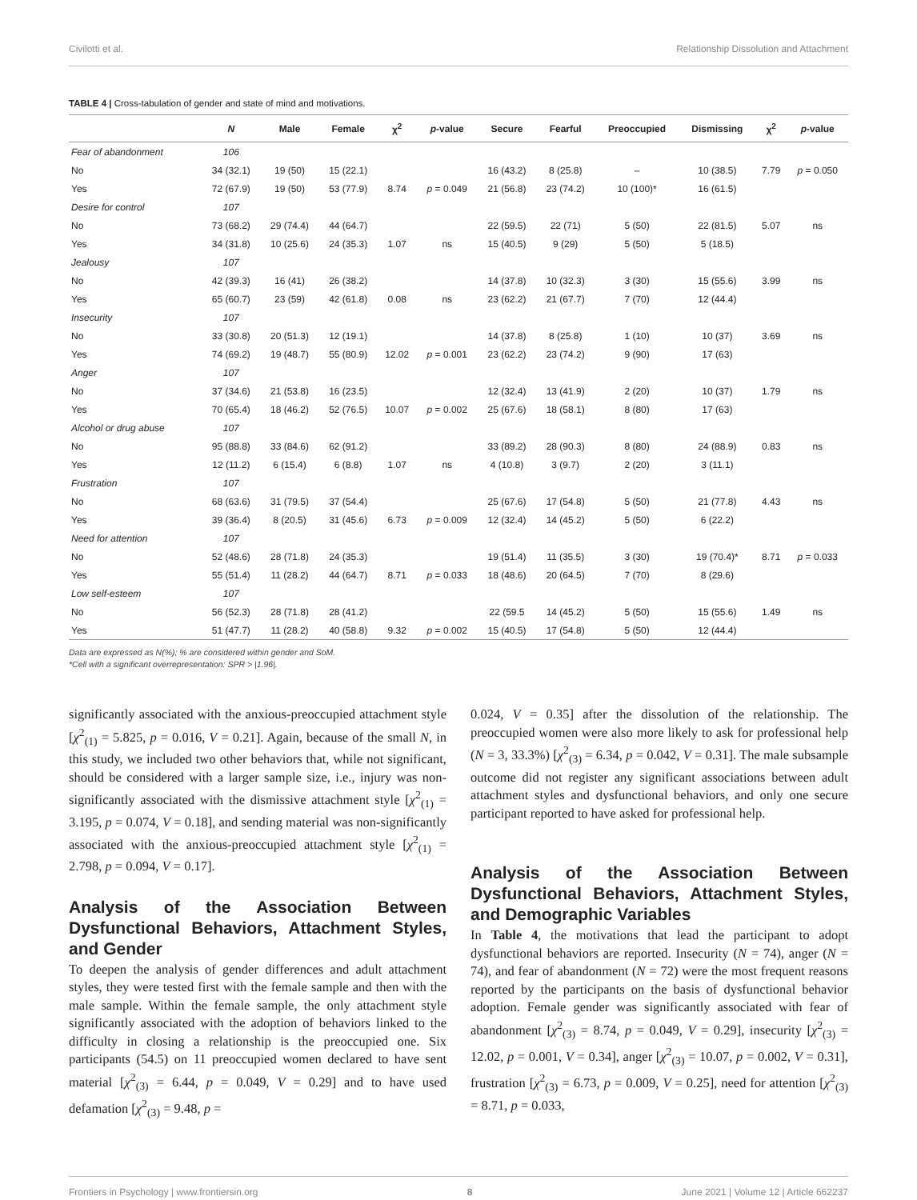Civilotti et al. Relationship Dissolution and Attachment
TABLE 4 | Cross-tabulation of gender and state of mind and motivations.
| | N | Male | Female | χ<sup>2</sup> | p -value | Secure | Fearful | Preoccupied | Dismissing | χ<sup>2</sup> | p -value |
| --- | --- | --- | --- | --- | --- | --- | --- | --- | --- | --- | --- |
| Fear of abandonment | 106 | | | | | | | | | | |
| No | 34 (32.1) | 19 (50) | 15 (22.1) | | | 16 (43.2) | 8 (25.8) | – | 10 (38.5) | 7.79 | p = 0.050 |
| Yes | 72 (67.9) | 19 (50) | 53 (77.9) | 8.74 | p = 0.049 | 21 (56.8) | 23 (74.2) | 10 (100)* | 16 (61.5) | | |
| Desire for control | 107 | | | | | | | | | | |
| No | 73 (68.2) | 29 (74.4) | 44 (64.7) | | | 22 (59.5) | 22 (71) | 5 (50) | 22 (81.5) | 5.07 | ns |
| Yes | 34 (31.8) | 10 (25.6) | 24 (35.3) | 1.07 | ns | 15 (40.5) | 9 (29) | 5 (50) | 5 (18.5) | | |
| Jealousy | 107 | | | | | | | | | | |
| No | 42 (39.3) | 16 (41) | 26 (38.2) | | | 14 (37.8) | 10 (32.3) | 3 (30) | 15 (55.6) | 3.99 | ns |
| Yes | 65 (60.7) | 23 (59) | 42 (61.8) | 0.08 | ns | 23 (62.2) | 21 (67.7) | 7 (70) | 12 (44.4) | | |
| Insecurity | 107 | | | | | | | | | | |
| No | 33 (30.8) | 20 (51.3) | 12 (19.1) | | | 14 (37.8) | 8 (25.8) | 1 (10) | 10 (37) | 3.69 | ns |
| Yes | 74 (69.2) | 19 (48.7) | 55 (80.9) | 12.02 | p = 0.001 | 23 (62.2) | 23 (74.2) | 9 (90) | 17 (63) | | |
| Anger | 107 | | | | | | | | | | |
| No | 37 (34.6) | 21 (53.8) | 16 (23.5) | | | 12 (32.4) | 13 (41.9) | 2 (20) | 10 (37) | 1.79 | ns |
| Yes | 70 (65.4) | 18 (46.2) | 52 (76.5) | 10.07 | p = 0.002 | 25 (67.6) | 18 (58.1) | 8 (80) | 17 (63) | | |
| Alcohol or drug abuse | 107 | | | | | | | | | | |
| No | 95 (88.8) | 33 (84.6) | 62 (91.2) | | | 33 (89.2) | 28 (90.3) | 8 (80) | 24 (88.9) | 0.83 | ns |
| Yes | 12 (11.2) | 6 (15.4) | 6 (8.8) | 1.07 | ns | 4 (10.8) | 3 (9.7) | 2 (20) | 3 (11.1) | | |
| Frustration | 107 | | | | | | | | | | |
| No | 68 (63.6) | 31 (79.5) | 37 (54.4) | | | 25 (67.6) | 17 (54.8) | 5 (50) | 21 (77.8) | 4.43 | ns |
| Yes | 39 (36.4) | 8 (20.5) | 31 (45.6) | 6.73 | p = 0.009 | 12 (32.4) | 14 (45.2) | 5 (50) | 6 (22.2) | | |
| Need for attention | 107 | | | | | | | | | | |
| No | 52 (48.6) | 28 (71.8) | 24 (35.3) | | | 19 (51.4) | 11 (35.5) | 3 (30) | 19 (70.4)* | 8.71 | p = 0.033 |
| Yes | 55 (51.4) | 11 (28.2) | 44 (64.7) | 8.71 | p = 0.033 | 18 (48.6) | 20 (64.5) | 7 (70) | 8 (29.6) | | |
| Low self-esteem | 107 | | | | | | | | | | |
| No | 56 (52.3) | 28 (71.8) | 28 (41.2) | | | 22 (59.5 | 14 (45.2) | 5 (50) | 15 (55.6) | 1.49 | ns |
| Yes | 51 (47.7) | 11 (28.2) | 40 (58.8) | 9.32 | p = 0.002 | 15 (40.5) | 17 (54.8) | 5 (50) | 12 (44.4) | | |
Data are expressed as N(%); % are considered within gender and SoM.
*Cell with a significant overrepresentation: SPR > |1.96|.
significantly associated with the anxious-preoccupied attachment style [χ<sup>2</sup><sub>(1)</sub> = 5.825, p = 0.016, V = 0.21]. Again, because of the small N, in this study, we included two other behaviors that, while not significant, should be considered with a larger sample size, i.e., injury was non-significantly associated with the dismissive attachment style [χ<sup>2</sup><sub>(1)</sub> = 3.195, p = 0.074, V = 0.18], and sending material was non-significantly associated with the anxious-preoccupied attachment style [χ<sup>2</sup><sub>(1)</sub> = 2.798, p = 0.094, V = 0.17].
Analysis of the Association Between Dysfunctional Behaviors, Attachment Styles, and Gender
To deepen the analysis of gender differences and adult attachment styles, they were tested first with the female sample and then with the male sample. Within the female sample, the only attachment style significantly associated with the adoption of behaviors linked to the difficulty in closing a relationship is the preoccupied one. Six participants (54.5) on 11 preoccupied women declared to have sent material [χ<sup>2</sup><sub>(3)</sub> = 6.44, p = 0.049, V = 0.29] and to have used defamation [χ<sup>2</sup><sub>(3)</sub> = 9.48, p =
0.024, V = 0.35] after the dissolution of the relationship. The preoccupied women were also more likely to ask for professional help (N = 3, 33.3%) [χ<sup>2</sup><sub>(3)</sub> = 6.34, p = 0.042, V = 0.31]. The male subsample outcome did not register any significant associations between adult attachment styles and dysfunctional behaviors, and only one secure participant reported to have asked for professional help.
Analysis of the Association Between Dysfunctional Behaviors, Attachment Styles, and Demographic Variables
In Table 4, the motivations that lead the participant to adopt dysfunctional behaviors are reported. Insecurity (N = 74), anger (N = 74), and fear of abandonment (N = 72) were the most frequent reasons reported by the participants on the basis of dysfunctional behavior adoption. Female gender was significantly associated with fear of abandonment [χ<sup>2</sup><sub>(3)</sub> = 8.74, p = 0.049, V = 0.29], insecurity [χ<sup>2</sup><sub>(3)</sub> = 12.02, p = 0.001, V = 0.34], anger [χ<sup>2</sup><sub>(3)</sub> = 10.07, p = 0.002, V = 0.31], frustration [χ<sup>2</sup><sub>(3)</sub> = 6.73, p = 0.009, V = 0.25], need for attention [χ<sup>2</sup><sub>(3)</sub> = 8.71, p = 0.033,
Frontiers in Psychology | www.frontiersin.org 8 June 2021 | Volume 12 | Article 662237